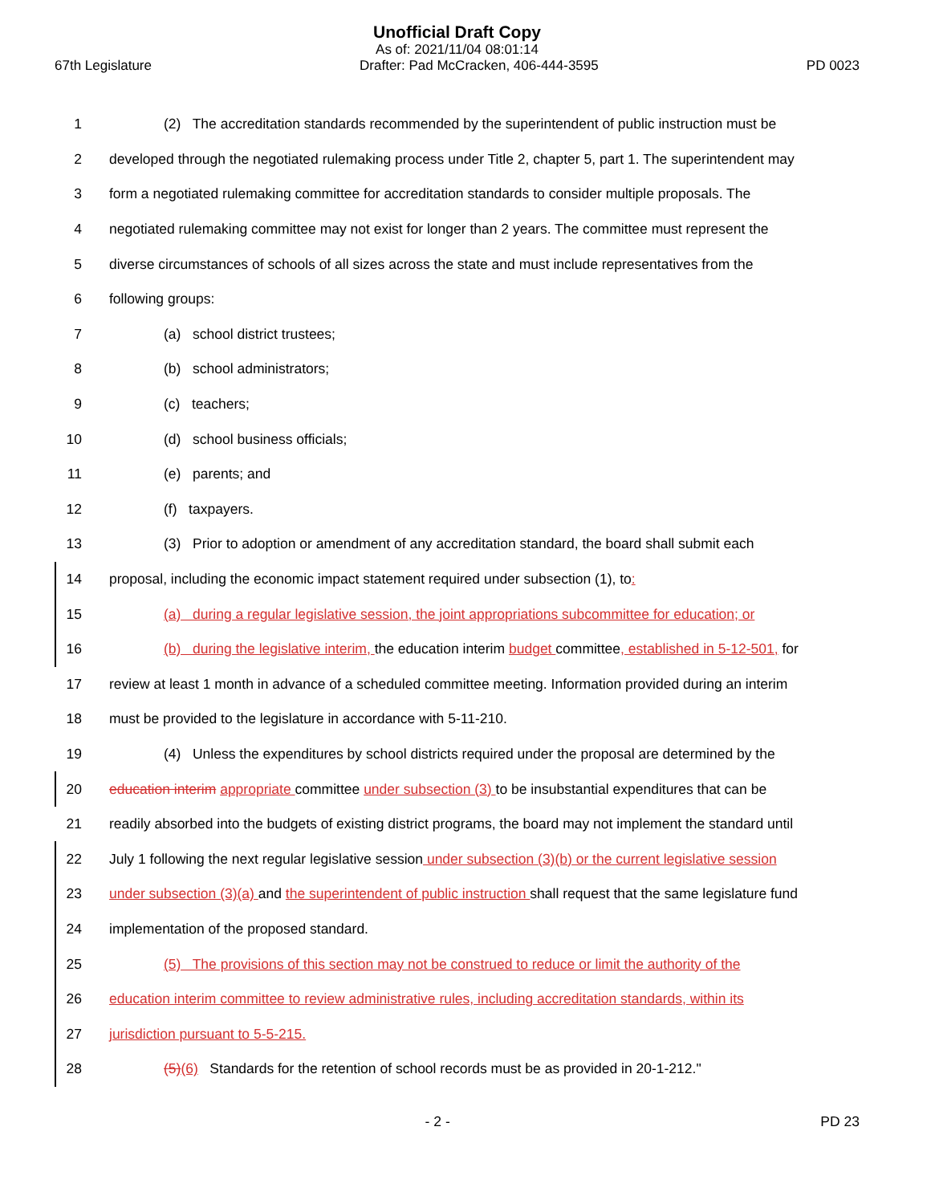Unofficial Draft Copy
As of: 2021/11/04 08:01:14
67th Legislature Drafter: Pad McCracken, 406-444-3595 PD 0023
1 (2) The accreditation standards recommended by the superintendent of public instruction must be
2 developed through the negotiated rulemaking process under Title 2, chapter 5, part 1. The superintendent may
3 form a negotiated rulemaking committee for accreditation standards to consider multiple proposals. The
4 negotiated rulemaking committee may not exist for longer than 2 years. The committee must represent the
5 diverse circumstances of schools of all sizes across the state and must include representatives from the
6 following groups:
7 (a) school district trustees;
8 (b) school administrators;
9 (c) teachers;
10 (d) school business officials;
11 (e) parents; and
12 (f) taxpayers.
13 (3) Prior to adoption or amendment of any accreditation standard, the board shall submit each
14 proposal, including the economic impact statement required under subsection (1), to:
15 (a) during a regular legislative session, the joint appropriations subcommittee for education; or
16 (b) during the legislative interim, the education interim budget committee, established in 5-12-501, for
17 review at least 1 month in advance of a scheduled committee meeting. Information provided during an interim
18 must be provided to the legislature in accordance with 5-11-210.
19 (4) Unless the expenditures by school districts required under the proposal are determined by the
20 education interim appropriate committee under subsection (3) to be insubstantial expenditures that can be
21 readily absorbed into the budgets of existing district programs, the board may not implement the standard until
22 July 1 following the next regular legislative session under subsection (3)(b) or the current legislative session
23 under subsection (3)(a) and the superintendent of public instruction shall request that the same legislature fund
24 implementation of the proposed standard.
25 (5) The provisions of this section may not be construed to reduce or limit the authority of the
26 education interim committee to review administrative rules, including accreditation standards, within its
27 jurisdiction pursuant to 5-5-215.
28 (5)(6) Standards for the retention of school records must be as provided in 20-1-212."
- 2 - PD 23